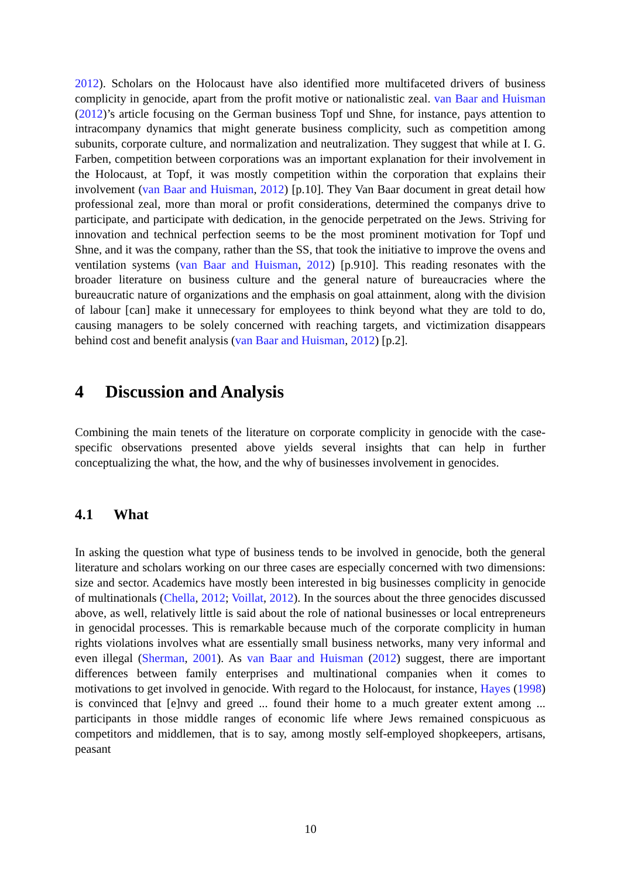2012). Scholars on the Holocaust have also identified more multifaceted drivers of business complicity in genocide, apart from the profit motive or nationalistic zeal. van Baar and Huisman (2012)’s article focusing on the German business Topf und Shne, for instance, pays attention to intracompany dynamics that might generate business complicity, such as competition among subunits, corporate culture, and normalization and neutralization. They suggest that while at I. G. Farben, competition between corporations was an important explanation for their involvement in the Holocaust, at Topf, it was mostly competition within the corporation that explains their involvement (van Baar and Huisman, 2012) [p.10]. They Van Baar document in great detail how professional zeal, more than moral or profit considerations, determined the companys drive to participate, and participate with dedication, in the genocide perpetrated on the Jews. Striving for innovation and technical perfection seems to be the most prominent motivation for Topf und Shne, and it was the company, rather than the SS, that took the initiative to improve the ovens and ventilation systems (van Baar and Huisman, 2012) [p.910]. This reading resonates with the broader literature on business culture and the general nature of bureaucracies where the bureaucratic nature of organizations and the emphasis on goal attainment, along with the division of labour [can] make it unnecessary for employees to think beyond what they are told to do, causing managers to be solely concerned with reaching targets, and victimization disappears behind cost and benefit analysis (van Baar and Huisman, 2012) [p.2].
4 Discussion and Analysis
Combining the main tenets of the literature on corporate complicity in genocide with the case-specific observations presented above yields several insights that can help in further conceptualizing the what, the how, and the why of businesses involvement in genocides.
4.1 What
In asking the question what type of business tends to be involved in genocide, both the general literature and scholars working on our three cases are especially concerned with two dimensions: size and sector. Academics have mostly been interested in big businesses complicity in genocide of multinationals (Chella, 2012; Voillat, 2012). In the sources about the three genocides discussed above, as well, relatively little is said about the role of national businesses or local entrepreneurs in genocidal processes. This is remarkable because much of the corporate complicity in human rights violations involves what are essentially small business networks, many very informal and even illegal (Sherman, 2001). As van Baar and Huisman (2012) suggest, there are important differences between family enterprises and multinational companies when it comes to motivations to get involved in genocide. With regard to the Holocaust, for instance, Hayes (1998) is convinced that [e]nvy and greed ... found their home to a much greater extent among ... participants in those middle ranges of economic life where Jews remained conspicuous as competitors and middlemen, that is to say, among mostly self-employed shopkeepers, artisans, peasant
10